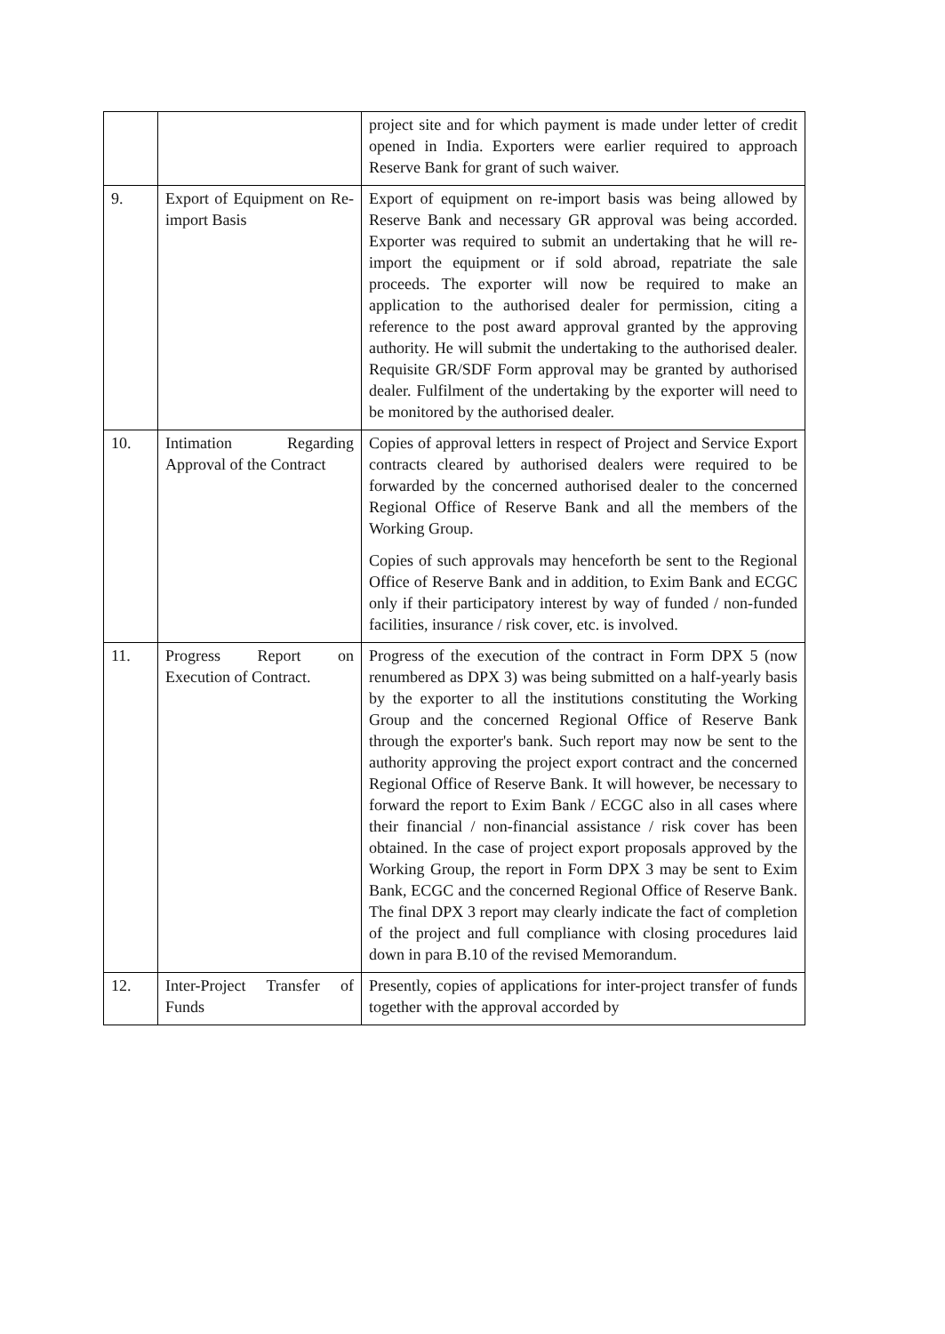| | | project site and for which payment is made under letter of credit opened in India. Exporters were earlier required to approach Reserve Bank for grant of such waiver. |
| 9. | Export of Equipment on Re-import Basis | Export of equipment on re-import basis was being allowed by Reserve Bank and necessary GR approval was being accorded. Exporter was required to submit an undertaking that he will re-import the equipment or if sold abroad, repatriate the sale proceeds. The exporter will now be required to make an application to the authorised dealer for permission, citing a reference to the post award approval granted by the approving authority. He will submit the undertaking to the authorised dealer. Requisite GR/SDF Form approval may be granted by authorised dealer. Fulfilment of the undertaking by the exporter will need to be monitored by the authorised dealer. |
| 10. | Intimation Regarding Approval of the Contract | Copies of approval letters in respect of Project and Service Export contracts cleared by authorised dealers were required to be forwarded by the concerned authorised dealer to the concerned Regional Office of Reserve Bank and all the members of the Working Group. Copies of such approvals may henceforth be sent to the Regional Office of Reserve Bank and in addition, to Exim Bank and ECGC only if their participatory interest by way of funded / non-funded facilities, insurance / risk cover, etc. is involved. |
| 11. | Progress Report on Execution of Contract. | Progress of the execution of the contract in Form DPX 5 (now renumbered as DPX 3) was being submitted on a half-yearly basis by the exporter to all the institutions constituting the Working Group and the concerned Regional Office of Reserve Bank through the exporter's bank. Such report may now be sent to the authority approving the project export contract and the concerned Regional Office of Reserve Bank. It will however, be necessary to forward the report to Exim Bank / ECGC also in all cases where their financial / non-financial assistance / risk cover has been obtained. In the case of project export proposals approved by the Working Group, the report in Form DPX 3 may be sent to Exim Bank, ECGC and the concerned Regional Office of Reserve Bank. The final DPX 3 report may clearly indicate the fact of completion of the project and full compliance with closing procedures laid down in para B.10 of the revised Memorandum. |
| 12. | Inter-Project Transfer of Funds | Presently, copies of applications for inter-project transfer of funds together with the approval accorded by |